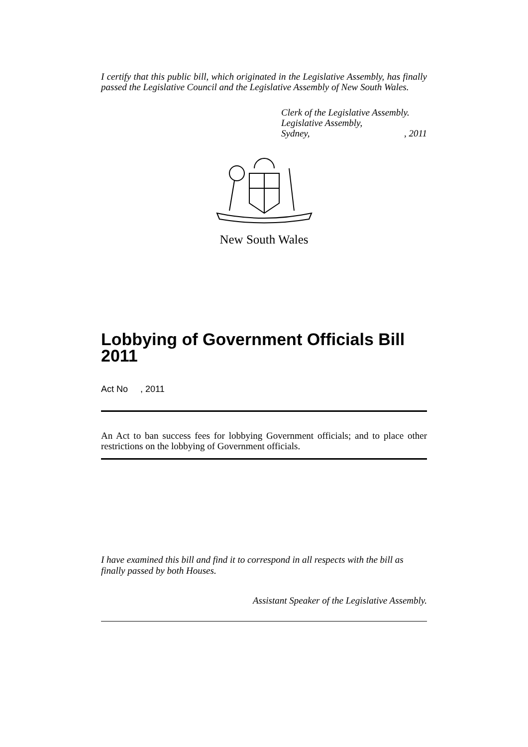I certify that this public bill, which originated in the Legislative Assembly, has finally passed the Legislative Council and the Legislative Assembly of New South Wales.
Clerk of the Legislative Assembly.
Legislative Assembly,
Sydney,, 2011
New South Wales
Lobbying of Government Officials Bill 2011
Act No , 2011
An Act to ban success fees for lobbying Government officials; and to place other restrictions on the lobbying of Government officials.
I have examined this bill and find it to correspond in all respects with the bill as finally passed by both Houses.
Assistant Speaker of the Legislative Assembly.